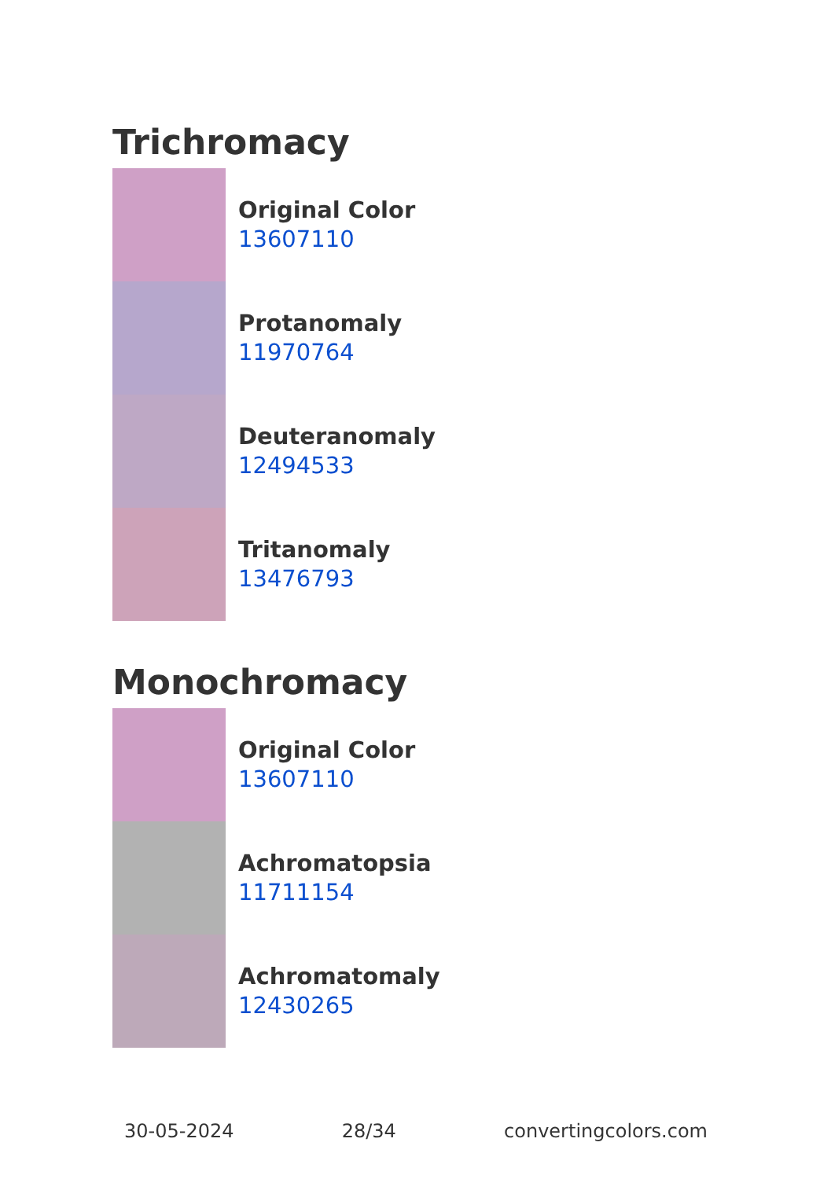Trichromacy
Original Color
13607110
Protanomaly
11970764
Deuteranomaly
12494533
Tritanomaly
13476793
Monochromacy
Original Color
13607110
Achromatopsia
11711154
Achromatomaly
12430265
30-05-2024 28/34 convertingcolors.com